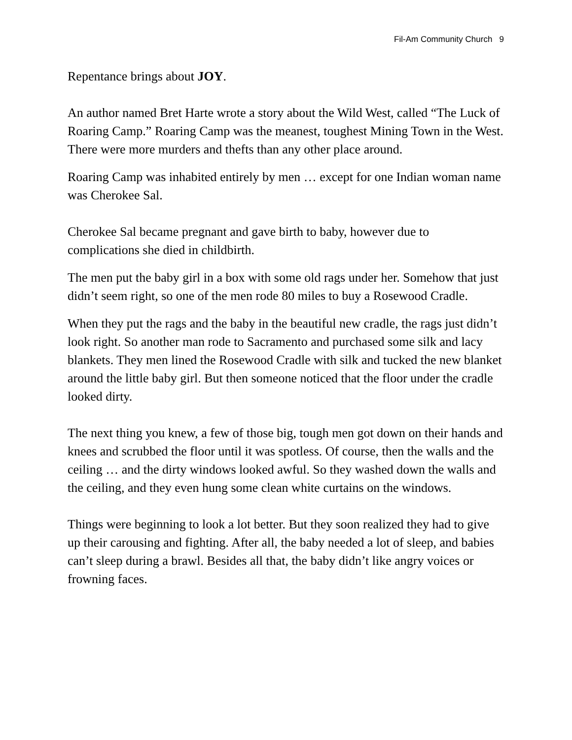Fil-Am Community Church 9
Repentance brings about JOY.
An author named Bret Harte wrote a story about the Wild West, called “The Luck of Roaring Camp.” Roaring Camp was the meanest, toughest Mining Town in the West. There were more murders and thefts than any other place around.
Roaring Camp was inhabited entirely by men … except for one Indian woman name was Cherokee Sal.
Cherokee Sal became pregnant and gave birth to baby, however due to complications she died in childbirth.
The men put the baby girl in a box with some old rags under her. Somehow that just didn’t seem right, so one of the men rode 80 miles to buy a Rosewood Cradle.
When they put the rags and the baby in the beautiful new cradle, the rags just didn’t look right. So another man rode to Sacramento and purchased some silk and lacy blankets. They men lined the Rosewood Cradle with silk and tucked the new blanket around the little baby girl. But then someone noticed that the floor under the cradle looked dirty.
The next thing you knew, a few of those big, tough men got down on their hands and knees and scrubbed the floor until it was spotless. Of course, then the walls and the ceiling … and the dirty windows looked awful. So they washed down the walls and the ceiling, and they even hung some clean white curtains on the windows.
Things were beginning to look a lot better. But they soon realized they had to give up their carousing and fighting. After all, the baby needed a lot of sleep, and babies can’t sleep during a brawl. Besides all that, the baby didn’t like angry voices or frowning faces.